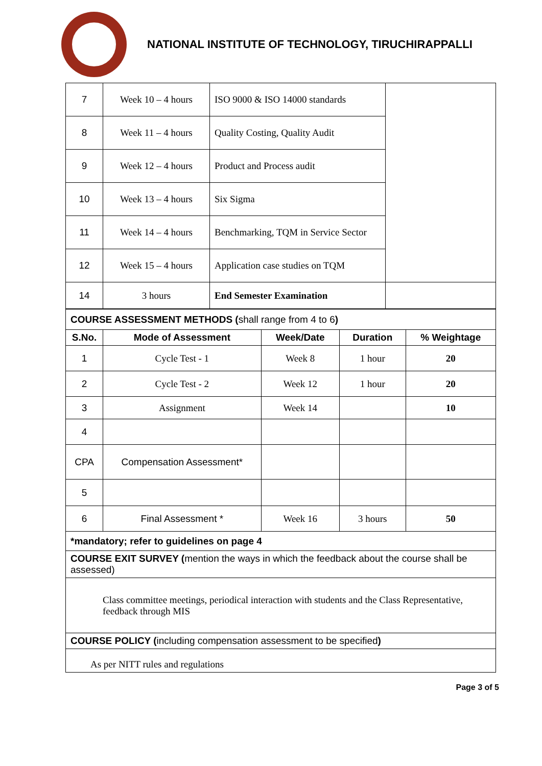NATIONAL INSTITUTE OF TECHNOLOGY, TIRUCHIRAPPALLI
| 7 | Week 10 – 4 hours | ISO 9000 & ISO 14000 standards | |
| 8 | Week 11 – 4 hours | Quality Costing, Quality Audit | |
| 9 | Week 12 – 4 hours | Product and Process audit | |
| 10 | Week 13 – 4 hours | Six Sigma | |
| 11 | Week 14 – 4 hours | Benchmarking, TQM in Service Sector | |
| 12 | Week 15 – 4 hours | Application case studies on TQM | |
| 14 | 3 hours | End Semester Examination | |
| COURSE ASSESSMENT METHODS ( shall range from 4 to 6 ) | | | | |
| S.No. | Mode of Assessment | Week/Date | Duration | % Weightage |
| 1 | Cycle Test - 1 | Week 8 | 1 hour | 20 |
| 2 | Cycle Test - 2 | Week 12 | 1 hour | 20 |
| 3 | Assignment | Week 14 | | 10 |
| 4 | | | | |
| CPA | Compensation Assessment* | | | |
| 5 | | | | |
| 6 | Final Assessment * | Week 16 | 3 hours | 50 |
| *mandatory; refer to guidelines on page 4 | | | | |
| COURSE EXIT SURVEY ( mention the ways in which the feedback about the course shall be assessed) | | | | |
| Class committee meetings, periodical interaction with students and the Class Representative, feedback through MIS | | | | |
| COURSE POLICY ( including compensation assessment to be specified ) | | | | |
| As per NITT rules and regulations | | | | |
Page 3 of 5